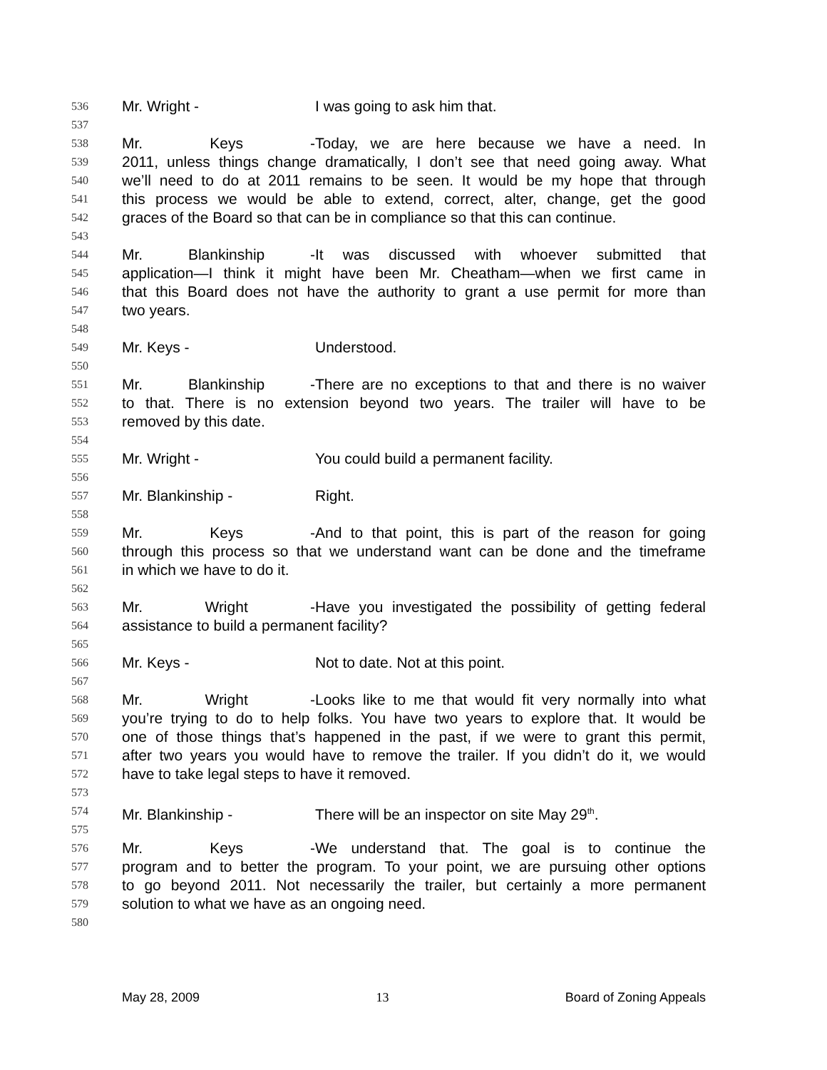536 Mr. Wright - I was going to ask him that.
537
538 Mr. Keys - Today, we are here because we have a need. In
539 2011, unless things change dramatically, I don’t see that need going away. What
540 we’ll need to do at 2011 remains to be seen. It would be my hope that through
541 this process we would be able to extend, correct, alter, change, get the good
542 graces of the Board so that can be in compliance so that this can continue.
543
544 Mr. Blankinship - It was discussed with whoever submitted that
545 application—I think it might have been Mr. Cheatham—when we first came in
546 that this Board does not have the authority to grant a use permit for more than
547 two years.
548
549 Mr. Keys - Understood.
550
551 Mr. Blankinship - There are no exceptions to that and there is no waiver
552 to that. There is no extension beyond two years. The trailer will have to be
553 removed by this date.
554
555 Mr. Wright - You could build a permanent facility.
556
557 Mr. Blankinship - Right.
558
559 Mr. Keys - And to that point, this is part of the reason for going
560 through this process so that we understand want can be done and the timeframe
561 in which we have to do it.
562
563 Mr. Wright - Have you investigated the possibility of getting federal
564 assistance to build a permanent facility?
565
566 Mr. Keys - Not to date. Not at this point.
567
568 Mr. Wright - Looks like to me that would fit very normally into what
569 you’re trying to do to help folks. You have two years to explore that. It would be
570 one of those things that’s happened in the past, if we were to grant this permit,
571 after two years you would have to remove the trailer. If you didn’t do it, we would
572 have to take legal steps to have it removed.
573
574 Mr. Blankinship - There will be an inspector on site May 29<sup>th</sup>.
575
576 Mr. Keys - We understand that. The goal is to continue the
577 program and to better the program. To your point, we are pursuing other options
578 to go beyond 2011. Not necessarily the trailer, but certainly a more permanent
579 solution to what we have as an ongoing need.
580
May 28, 2009 13 Board of Zoning Appeals